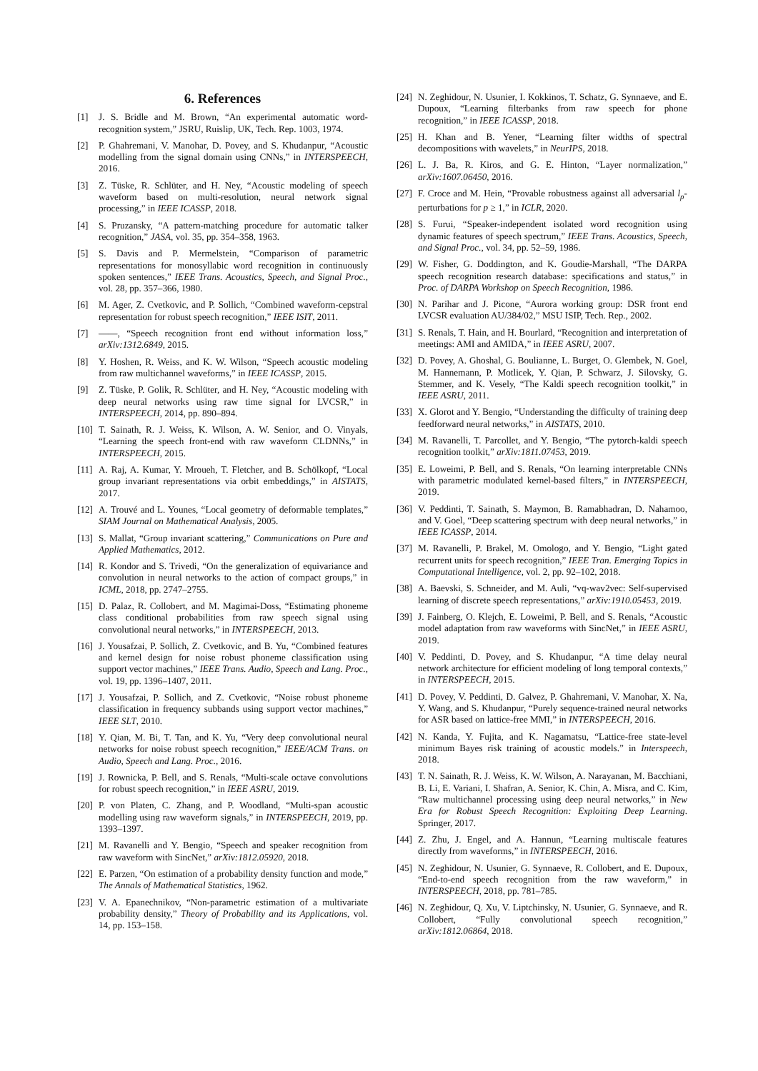6. References
[1] J. S. Bridle and M. Brown, “An experimental automatic word-recognition system,” JSRU, Ruislip, UK, Tech. Rep. 1003, 1974.
[2] P. Ghahremani, V. Manohar, D. Povey, and S. Khudanpur, “Acoustic modelling from the signal domain using CNNs,” in INTERSPEECH, 2016.
[3] Z. Tüske, R. Schlüter, and H. Ney, “Acoustic modeling of speech waveform based on multi-resolution, neural network signal processing,” in IEEE ICASSP, 2018.
[4] S. Pruzansky, “A pattern-matching procedure for automatic talker recognition,” JASA, vol. 35, pp. 354–358, 1963.
[5] S. Davis and P. Mermelstein, “Comparison of parametric representations for monosyllabic word recognition in continuously spoken sentences,” IEEE Trans. Acoustics, Speech, and Signal Proc., vol. 28, pp. 357–366, 1980.
[6] M. Ager, Z. Cvetkovic, and P. Sollich, “Combined waveform-cepstral representation for robust speech recognition,” IEEE ISIT, 2011.
[7] ——, “Speech recognition front end without information loss,” arXiv:1312.6849, 2015.
[8] Y. Hoshen, R. Weiss, and K. W. Wilson, “Speech acoustic modeling from raw multichannel waveforms,” in IEEE ICASSP, 2015.
[9] Z. Tüske, P. Golik, R. Schlüter, and H. Ney, “Acoustic modeling with deep neural networks using raw time signal for LVCSR,” in INTERSPEECH, 2014, pp. 890–894.
[10] T. Sainath, R. J. Weiss, K. Wilson, A. W. Senior, and O. Vinyals, “Learning the speech front-end with raw waveform CLDNNs,” in INTERSPEECH, 2015.
[11] A. Raj, A. Kumar, Y. Mroueh, T. Fletcher, and B. Schölkopf, “Local group invariant representations via orbit embeddings,” in AISTATS, 2017.
[12] A. Trouvé and L. Younes, “Local geometry of deformable templates,” SIAM Journal on Mathematical Analysis, 2005.
[13] S. Mallat, “Group invariant scattering,” Communications on Pure and Applied Mathematics, 2012.
[14] R. Kondor and S. Trivedi, “On the generalization of equivariance and convolution in neural networks to the action of compact groups,” in ICML, 2018, pp. 2747–2755.
[15] D. Palaz, R. Collobert, and M. Magimai-Doss, “Estimating phoneme class conditional probabilities from raw speech signal using convolutional neural networks,” in INTERSPEECH, 2013.
[16] J. Yousafzai, P. Sollich, Z. Cvetkovic, and B. Yu, “Combined features and kernel design for noise robust phoneme classification using support vector machines,” IEEE Trans. Audio, Speech and Lang. Proc., vol. 19, pp. 1396–1407, 2011.
[17] J. Yousafzai, P. Sollich, and Z. Cvetkovic, “Noise robust phoneme classification in frequency subbands using support vector machines,” IEEE SLT, 2010.
[18] Y. Qian, M. Bi, T. Tan, and K. Yu, “Very deep convolutional neural networks for noise robust speech recognition,” IEEE/ACM Trans. on Audio, Speech and Lang. Proc., 2016.
[19] J. Rownicka, P. Bell, and S. Renals, “Multi-scale octave convolutions for robust speech recognition,” in IEEE ASRU, 2019.
[20] P. von Platen, C. Zhang, and P. Woodland, “Multi-span acoustic modelling using raw waveform signals,” in INTERSPEECH, 2019, pp. 1393–1397.
[21] M. Ravanelli and Y. Bengio, “Speech and speaker recognition from raw waveform with SincNet,” arXiv:1812.05920, 2018.
[22] E. Parzen, “On estimation of a probability density function and mode,” The Annals of Mathematical Statistics, 1962.
[23] V. A. Epanechnikov, “Non-parametric estimation of a multivariate probability density,” Theory of Probability and its Applications, vol. 14, pp. 153–158.
[24] N. Zeghidour, N. Usunier, I. Kokkinos, T. Schatz, G. Synnaeve, and E. Dupoux, “Learning filterbanks from raw speech for phone recognition,” in IEEE ICASSP, 2018.
[25] H. Khan and B. Yener, “Learning filter widths of spectral decompositions with wavelets,” in NeurIPS, 2018.
[26] L. J. Ba, R. Kiros, and G. E. Hinton, “Layer normalization,” arXiv:1607.06450, 2016.
[27] F. Croce and M. Hein, “Provable robustness against all adversarial l<sub>p</sub>-perturbations for p ≥ 1,” in ICLR, 2020.
[28] S. Furui, “Speaker-independent isolated word recognition using dynamic features of speech spectrum,” IEEE Trans. Acoustics, Speech, and Signal Proc., vol. 34, pp. 52–59, 1986.
[29] W. Fisher, G. Doddington, and K. Goudie-Marshall, “The DARPA speech recognition research database: specifications and status,” in Proc. of DARPA Workshop on Speech Recognition, 1986.
[30] N. Parihar and J. Picone, “Aurora working group: DSR front end LVCSR evaluation AU/384/02,” MSU ISIP, Tech. Rep., 2002.
[31] S. Renals, T. Hain, and H. Bourlard, “Recognition and interpretation of meetings: AMI and AMIDA,” in IEEE ASRU, 2007.
[32] D. Povey, A. Ghoshal, G. Boulianne, L. Burget, O. Glembek, N. Goel, M. Hannemann, P. Motlicek, Y. Qian, P. Schwarz, J. Silovsky, G. Stemmer, and K. Vesely, “The Kaldi speech recognition toolkit,” in IEEE ASRU, 2011.
[33] X. Glorot and Y. Bengio, “Understanding the difficulty of training deep feedforward neural networks,” in AISTATS, 2010.
[34] M. Ravanelli, T. Parcollet, and Y. Bengio, “The pytorch-kaldi speech recognition toolkit,” arXiv:1811.07453, 2019.
[35] E. Loweimi, P. Bell, and S. Renals, “On learning interpretable CNNs with parametric modulated kernel-based filters,” in INTERSPEECH, 2019.
[36] V. Peddinti, T. Sainath, S. Maymon, B. Ramabhadran, D. Nahamoo, and V. Goel, “Deep scattering spectrum with deep neural networks,” in IEEE ICASSP, 2014.
[37] M. Ravanelli, P. Brakel, M. Omologo, and Y. Bengio, “Light gated recurrent units for speech recognition,” IEEE Tran. Emerging Topics in Computational Intelligence, vol. 2, pp. 92–102, 2018.
[38] A. Baevski, S. Schneider, and M. Auli, “vq-wav2vec: Self-supervised learning of discrete speech representations,” arXiv:1910.05453, 2019.
[39] J. Fainberg, O. Klejch, E. Loweimi, P. Bell, and S. Renals, “Acoustic model adaptation from raw waveforms with SincNet,” in IEEE ASRU, 2019.
[40] V. Peddinti, D. Povey, and S. Khudanpur, “A time delay neural network architecture for efficient modeling of long temporal contexts,” in INTERSPEECH, 2015.
[41] D. Povey, V. Peddinti, D. Galvez, P. Ghahremani, V. Manohar, X. Na, Y. Wang, and S. Khudanpur, “Purely sequence-trained neural networks for ASR based on lattice-free MMI,” in INTERSPEECH, 2016.
[42] N. Kanda, Y. Fujita, and K. Nagamatsu, “Lattice-free state-level minimum Bayes risk training of acoustic models.” in Interspeech, 2018.
[43] T. N. Sainath, R. J. Weiss, K. W. Wilson, A. Narayanan, M. Bacchiani, B. Li, E. Variani, I. Shafran, A. Senior, K. Chin, A. Misra, and C. Kim, “Raw multichannel processing using deep neural networks,” in New Era for Robust Speech Recognition: Exploiting Deep Learning. Springer, 2017.
[44] Z. Zhu, J. Engel, and A. Hannun, “Learning multiscale features directly from waveforms,” in INTERSPEECH, 2016.
[45] N. Zeghidour, N. Usunier, G. Synnaeve, R. Collobert, and E. Dupoux, “End-to-end speech recognition from the raw waveform,” in INTERSPEECH, 2018, pp. 781–785.
[46] N. Zeghidour, Q. Xu, V. Liptchinsky, N. Usunier, G. Synnaeve, and R. Collobert, “Fully convolutional speech recognition,” arXiv:1812.06864, 2018.